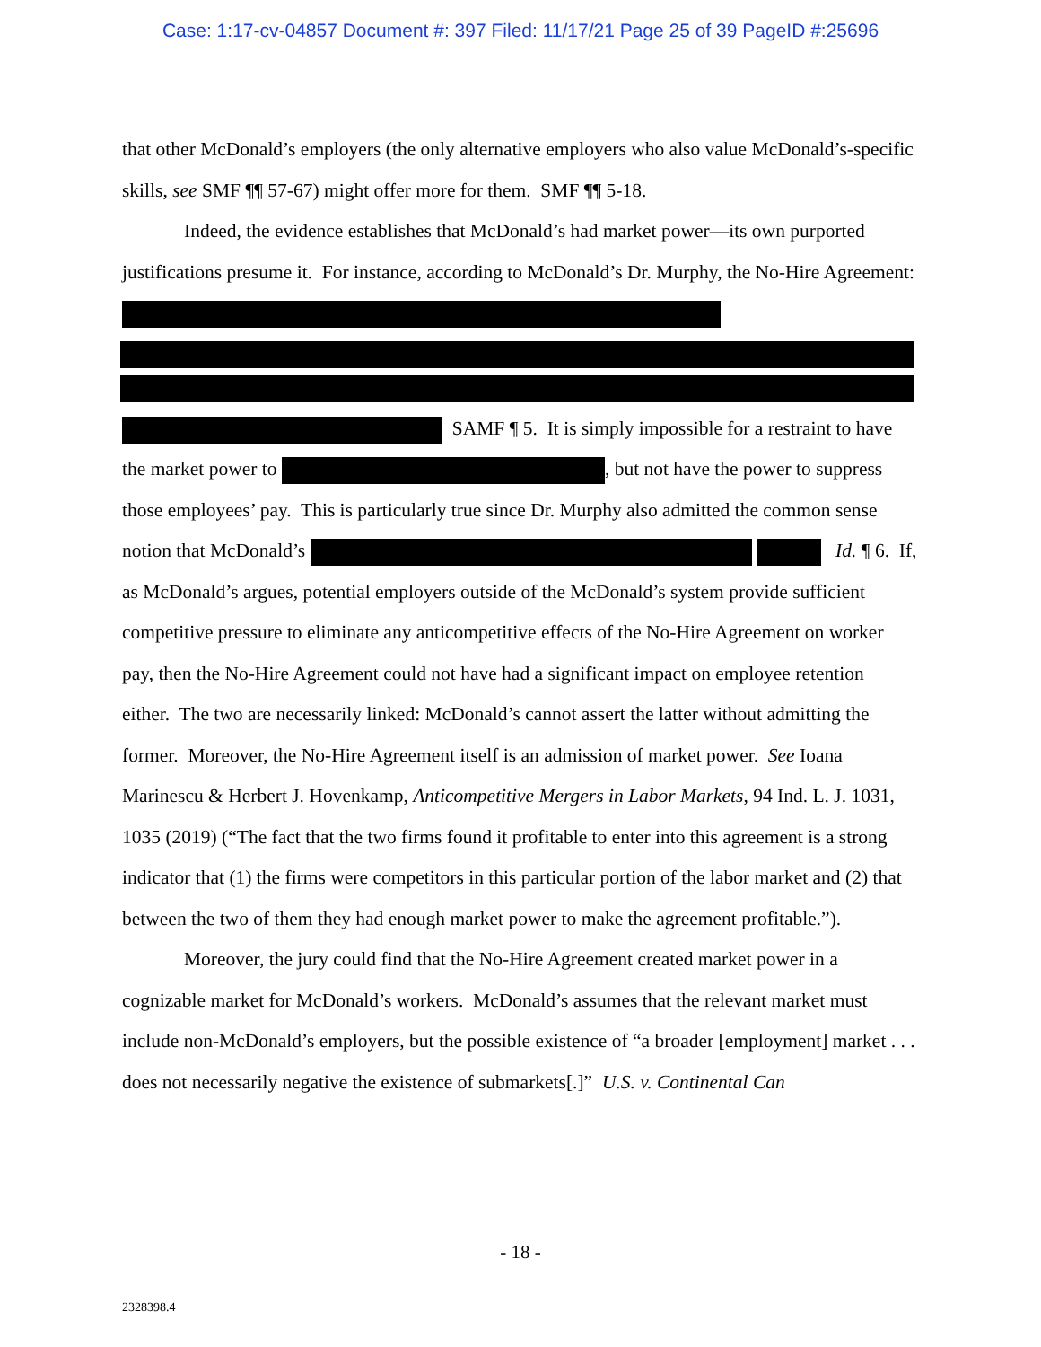Case: 1:17-cv-04857 Document #: 397 Filed: 11/17/21 Page 25 of 39 PageID #:25696
that other McDonald’s employers (the only alternative employers who also value McDonald’s-specific skills, see SMF ¶¶ 57-67) might offer more for them. SMF ¶¶ 5-18.
Indeed, the evidence establishes that McDonald’s had market power—its own purported justifications presume it. For instance, according to McDonald’s Dr. Murphy, the No-Hire Agreement:
SAMF ¶ 5. It is simply impossible for a restraint to have the market power to , but not have the power to suppress those employees’ pay. This is particularly true since Dr. Murphy also admitted the common sense notion that McDonald’s Id. ¶ 6. If, as McDonald’s argues, potential employers outside of the McDonald’s system provide sufficient competitive pressure to eliminate any anticompetitive effects of the No-Hire Agreement on worker pay, then the No-Hire Agreement could not have had a significant impact on employee retention either. The two are necessarily linked: McDonald’s cannot assert the latter without admitting the former. Moreover, the No-Hire Agreement itself is an admission of market power. See Ioana Marinescu & Herbert J. Hovenkamp, Anticompetitive Mergers in Labor Markets, 94 Ind. L. J. 1031, 1035 (2019) (“The fact that the two firms found it profitable to enter into this agreement is a strong indicator that (1) the firms were competitors in this particular portion of the labor market and (2) that between the two of them they had enough market power to make the agreement profitable.”).
Moreover, the jury could find that the No-Hire Agreement created market power in a cognizable market for McDonald’s workers. McDonald’s assumes that the relevant market must include non-McDonald’s employers, but the possible existence of “a broader [employment] market . . . does not necessarily negative the existence of submarkets[.]” U.S. v. Continental Can
- 18 -
2328398.4